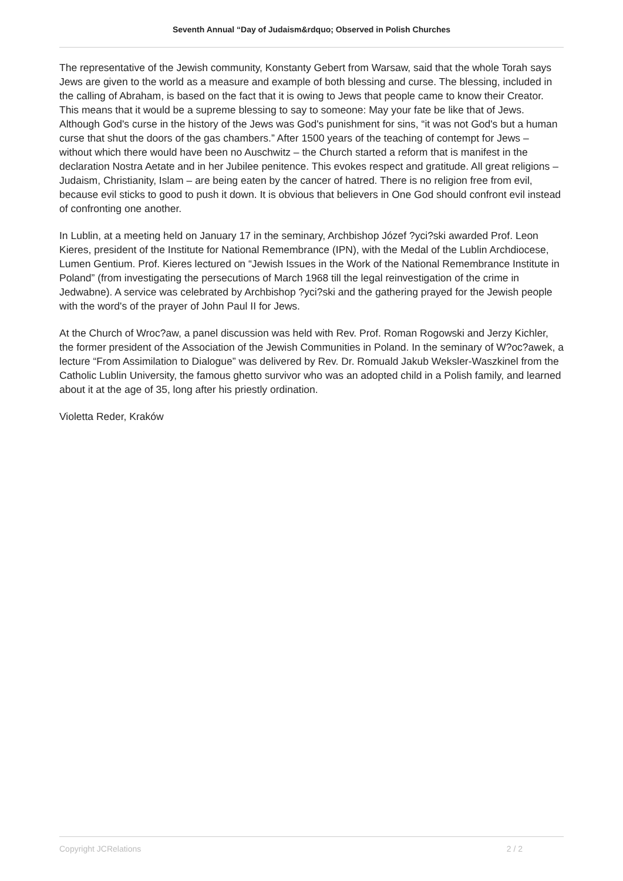Seventh Annual “Day of Judaism&rdquo; Observed in Polish Churches
The representative of the Jewish community, Konstanty Gebert from Warsaw, said that the whole Torah says Jews are given to the world as a measure and example of both blessing and curse. The blessing, included in the calling of Abraham, is based on the fact that it is owing to Jews that people came to know their Creator. This means that it would be a supreme blessing to say to someone: May your fate be like that of Jews. Although God's curse in the history of the Jews was God's punishment for sins, “it was not God's but a human curse that shut the doors of the gas chambers.” After 1500 years of the teaching of contempt for Jews – without which there would have been no Auschwitz – the Church started a reform that is manifest in the declaration Nostra Aetate and in her Jubilee penitence. This evokes respect and gratitude. All great religions – Judaism, Christianity, Islam – are being eaten by the cancer of hatred. There is no religion free from evil, because evil sticks to good to push it down. It is obvious that believers in One God should confront evil instead of confronting one another.
In Lublin, at a meeting held on January 17 in the seminary, Archbishop Józef ?yci?ski awarded Prof. Leon Kieres, president of the Institute for National Remembrance (IPN), with the Medal of the Lublin Archdiocese, Lumen Gentium. Prof. Kieres lectured on “Jewish Issues in the Work of the National Remembrance Institute in Poland” (from investigating the persecutions of March 1968 till the legal reinvestigation of the crime in Jedwabne). A service was celebrated by Archbishop ?yci?ski and the gathering prayed for the Jewish people with the word's of the prayer of John Paul II for Jews.
At the Church of Wroc?aw, a panel discussion was held with Rev. Prof. Roman Rogowski and Jerzy Kichler, the former president of the Association of the Jewish Communities in Poland. In the seminary of W?oc?awek, a lecture “From Assimilation to Dialogue” was delivered by Rev. Dr. Romuald Jakub Weksler-Waszkinel from the Catholic Lublin University, the famous ghetto survivor who was an adopted child in a Polish family, and learned about it at the age of 35, long after his priestly ordination.
Violetta Reder, Kraków
Copyright JCRelations 2 / 2